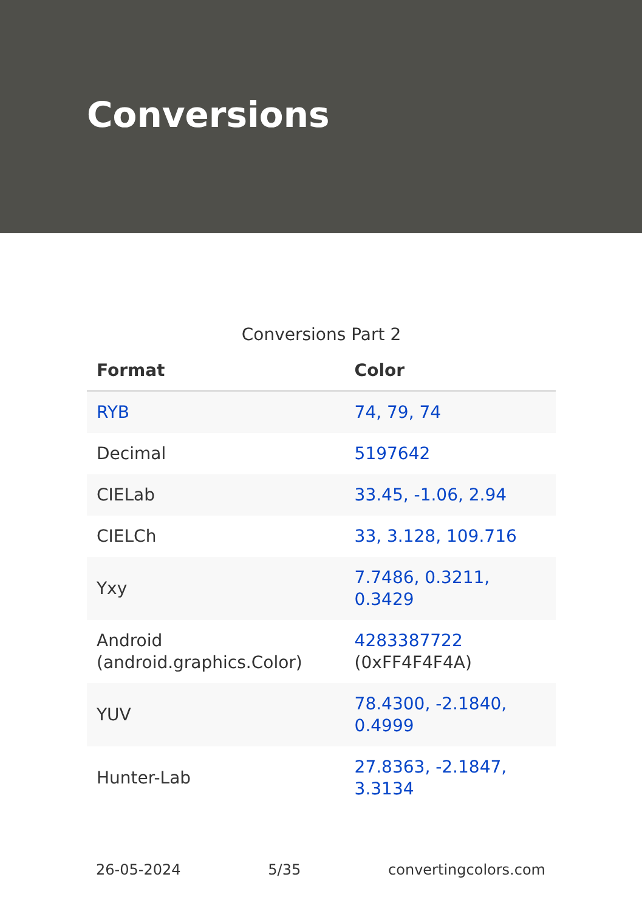Conversions
Conversions Part 2
| Format | Color |
| --- | --- |
| RYB | 74, 79, 74 |
| Decimal | 5197642 |
| CIELab | 33.45, -1.06, 2.94 |
| CIELCh | 33, 3.128, 109.716 |
| Yxy | 7.7486, 0.3211, 0.3429 |
| Android (android.graphics.Color) | 4283387722 (0xFF4F4F4A) |
| YUV | 78.4300, -2.1840, 0.4999 |
| Hunter-Lab | 27.8363, -2.1847, 3.3134 |
26-05-2024 5/35 convertingcolors.com